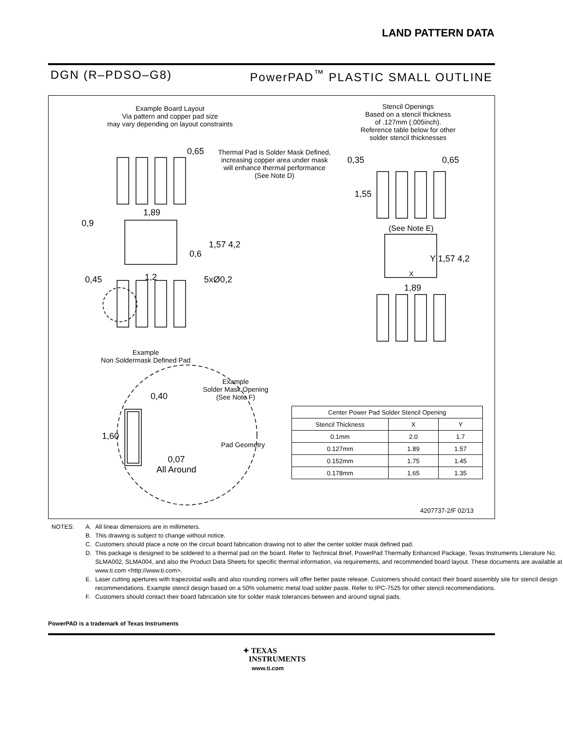LAND PATTERN DATA
DGN (R–PDSO–G8) PowerPAD<sup>™</sup> PLASTIC SMALL OUTLINE
Example Board Layout
Via pattern and copper pad size
may vary depending on layout constraints
Stencil Openings
Based on a stencil thickness
of .127mm (.005inch).
Reference table below for other
solder stencil thicknesses
0,65
Thermal Pad is Solder Mask Defined,
increasing copper area under mask
will enhance thermal performance
(See Note D)
1,89
0,9
1,57 4,2
0,6
0,45 1,2 5xØ0,2
0,35 0,65
1,55
(See Note E)
Y 1,57 4,2
X
1,89
Example
Non Soldermask Defined Pad
Example
Solder Mask Opening
(See Note F)
0,40
1,60
Pad Geometry
0,07
All Around
4207737-2/F 02/13
| Center Power Pad Solder Stencil Opening | | |
| --- | --- | --- |
| Stencil Thickness | X | Y |
| 0.1mm | 2.0 | 1.7 |
| 0.127mm | 1.89 | 1.57 |
| 0.152mm | 1.75 | 1.45 |
| 0.178mm | 1.65 | 1.35 |
NOTES: A. All linear dimensions are in millimeters.
B. This drawing is subject to change without notice.
C. Customers should place a note on the circuit board fabrication drawing not to alter the center solder mask defined pad.
D. This package is designed to be soldered to a thermal pad on the board. Refer to Technical Brief, PowerPad Thermally Enhanced Package, Texas Instruments Literature No. SLMA002, SLMA004, and also the Product Data Sheets for specific thermal information, via requirements, and recommended board layout. These documents are available at www.ti.com <http://www.ti.com>.
E. Laser cutting apertures with trapezoidal walls and also rounding corners will offer better paste release. Customers should contact their board assembly site for stencil design recommendations. Example stencil design based on a 50% volumetric metal load solder paste. Refer to IPC-7525 for other stencil recommendations.
F. Customers should contact their board fabrication site for solder mask tolerances between and around signal pads.
PowerPAD is a trademark of Texas Instruments
✦ TEXAS
INSTRUMENTS
www.ti.com